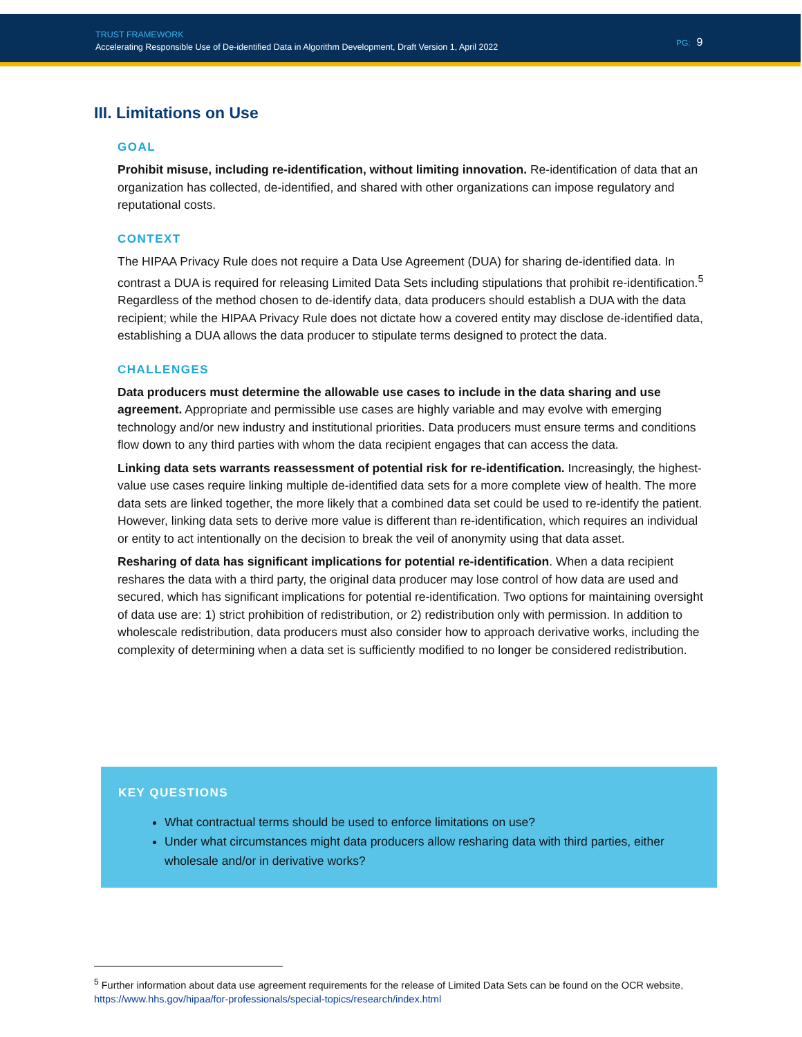TRUST FRAMEWORK
Accelerating Responsible Use of De-identified Data in Algorithm Development, Draft Version 1, April 2022
PG: 9
III. Limitations on Use
GOAL
Prohibit misuse, including re-identification, without limiting innovation. Re-identification of data that an organization has collected, de-identified, and shared with other organizations can impose regulatory and reputational costs.
CONTEXT
The HIPAA Privacy Rule does not require a Data Use Agreement (DUA) for sharing de-identified data. In contrast a DUA is required for releasing Limited Data Sets including stipulations that prohibit re-identification.<sup>5</sup> Regardless of the method chosen to de-identify data, data producers should establish a DUA with the data recipient; while the HIPAA Privacy Rule does not dictate how a covered entity may disclose de-identified data, establishing a DUA allows the data producer to stipulate terms designed to protect the data.
CHALLENGES
Data producers must determine the allowable use cases to include in the data sharing and use agreement. Appropriate and permissible use cases are highly variable and may evolve with emerging technology and/or new industry and institutional priorities. Data producers must ensure terms and conditions flow down to any third parties with whom the data recipient engages that can access the data.
Linking data sets warrants reassessment of potential risk for re-identification. Increasingly, the highest-value use cases require linking multiple de-identified data sets for a more complete view of health. The more data sets are linked together, the more likely that a combined data set could be used to re-identify the patient. However, linking data sets to derive more value is different than re-identification, which requires an individual or entity to act intentionally on the decision to break the veil of anonymity using that data asset.
Resharing of data has significant implications for potential re-identification. When a data recipient reshares the data with a third party, the original data producer may lose control of how data are used and secured, which has significant implications for potential re-identification. Two options for maintaining oversight of data use are: 1) strict prohibition of redistribution, or 2) redistribution only with permission. In addition to wholescale redistribution, data producers must also consider how to approach derivative works, including the complexity of determining when a data set is sufficiently modified to no longer be considered redistribution.
KEY QUESTIONS
What contractual terms should be used to enforce limitations on use?
Under what circumstances might data producers allow resharing data with third parties, either wholesale and/or in derivative works?
<sup>5</sup> Further information about data use agreement requirements for the release of Limited Data Sets can be found on the OCR website, https://www.hhs.gov/hipaa/for-professionals/special-topics/research/index.html